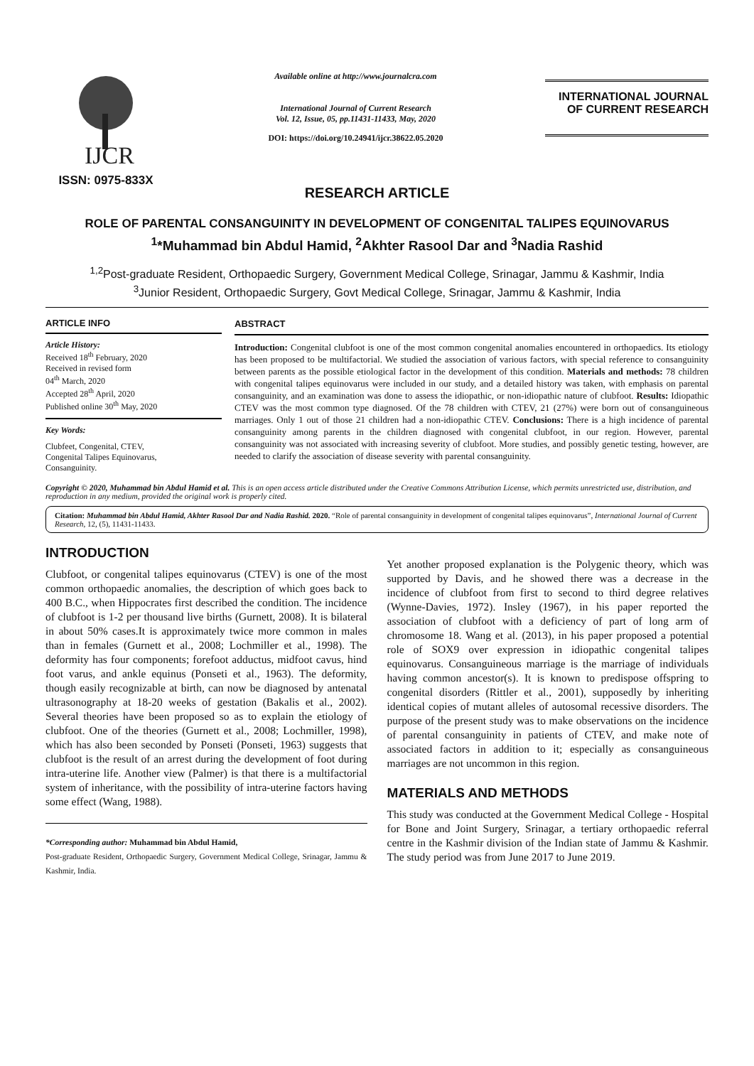IJCR
ISSN: 0975-833X
Available online at http://www.journalcra.com
International Journal of Current Research
Vol. 12, Issue, 05, pp.11431-11433, May, 2020
DOI: https://doi.org/10.24941/ijcr.38622.05.2020
INTERNATIONAL JOURNAL
OF CURRENT RESEARCH
RESEARCH ARTICLE
ROLE OF PARENTAL CONSANGUINITY IN DEVELOPMENT OF CONGENITAL TALIPES EQUINOVARUS
<sup>1</sup>*Muhammad bin Abdul Hamid, <sup>2</sup>Akhter Rasool Dar and <sup>3</sup>Nadia Rashid
<sup>1,2</sup>Post-graduate Resident, Orthopaedic Surgery, Government Medical College, Srinagar, Jammu & Kashmir, India
<sup>3</sup> Junior Resident, Orthopaedic Surgery, Govt Medical College, Srinagar, Jammu & Kashmir, India
ARTICLE INFO
Article History:
Received 18<sup>th</sup> February, 2020
Received in revised form
04<sup>th</sup> March, 2020
Accepted 28<sup>th</sup> April, 2020
Published online 30<sup>th</sup> May, 2020
Key Words:
Clubfeet, Congenital, CTEV,
Congenital Talipes Equinovarus,
Consanguinity.
ABSTRACT
Introduction: Congenital clubfoot is one of the most common congenital anomalies encountered in orthopaedics. Its etiology has been proposed to be multifactorial. We studied the association of various factors, with special reference to consanguinity between parents as the possible etiological factor in the development of this condition. Materials and methods: 78 children with congenital talipes equinovarus were included in our study, and a detailed history was taken, with emphasis on parental consanguinity, and an examination was done to assess the idiopathic, or non-idiopathic nature of clubfoot. Results: Idiopathic CTEV was the most common type diagnosed. Of the 78 children with CTEV, 21 (27%) were born out of consanguineous marriages. Only 1 out of those 21 children had a non-idiopathic CTEV. Conclusions: There is a high incidence of parental consanguinity among parents in the children diagnosed with congenital clubfoot, in our region. However, parental consanguinity was not associated with increasing severity of clubfoot. More studies, and possibly genetic testing, however, are needed to clarify the association of disease severity with parental consanguinity.
Copyright © 2020, Muhammad bin Abdul Hamid et al. This is an open access article distributed under the Creative Commons Attribution License, which permits unrestricted use, distribution, and reproduction in any medium, provided the original work is properly cited.
Citation: Muhammad bin Abdul Hamid, Akhter Rasool Dar and Nadia Rashid. 2020. “Role of parental consanguinity in development of congenital talipes equinovarus”, International Journal of Current Research, 12, (5), 11431-11433.
INTRODUCTION
Clubfoot, or congenital talipes equinovarus (CTEV) is one of the most common orthopaedic anomalies, the description of which goes back to 400 B.C., when Hippocrates first described the condition. The incidence of clubfoot is 1-2 per thousand live births (Gurnett, 2008). It is bilateral in about 50% cases.It is approximately twice more common in males than in females (Gurnett et al., 2008; Lochmiller et al., 1998). The deformity has four components; forefoot adductus, midfoot cavus, hind foot varus, and ankle equinus (Ponseti et al., 1963). The deformity, though easily recognizable at birth, can now be diagnosed by antenatal ultrasonography at 18-20 weeks of gestation (Bakalis et al., 2002). Several theories have been proposed so as to explain the etiology of clubfoot. One of the theories (Gurnett et al., 2008; Lochmiller, 1998), which has also been seconded by Ponseti (Ponseti, 1963) suggests that clubfoot is the result of an arrest during the development of foot during intra-uterine life. Another view (Palmer) is that there is a multifactorial system of inheritance, with the possibility of intra-uterine factors having some effect (Wang, 1988).
*Corresponding author: Muhammad bin Abdul Hamid,
Post-graduate Resident, Orthopaedic Surgery, Government Medical College, Srinagar, Jammu & Kashmir, India.
Yet another proposed explanation is the Polygenic theory, which was supported by Davis, and he showed there was a decrease in the incidence of clubfoot from first to second to third degree relatives (Wynne-Davies, 1972). Insley (1967), in his paper reported the association of clubfoot with a deficiency of part of long arm of chromosome 18. Wang et al. (2013), in his paper proposed a potential role of SOX9 over expression in idiopathic congenital talipes equinovarus. Consanguineous marriage is the marriage of individuals having common ancestor(s). It is known to predispose offspring to congenital disorders (Rittler et al., 2001), supposedly by inheriting identical copies of mutant alleles of autosomal recessive disorders. The purpose of the present study was to make observations on the incidence of parental consanguinity in patients of CTEV, and make note of associated factors in addition to it; especially as consanguineous marriages are not uncommon in this region.
MATERIALS AND METHODS
This study was conducted at the Government Medical College - Hospital for Bone and Joint Surgery, Srinagar, a tertiary orthopaedic referral centre in the Kashmir division of the Indian state of Jammu & Kashmir. The study period was from June 2017 to June 2019.